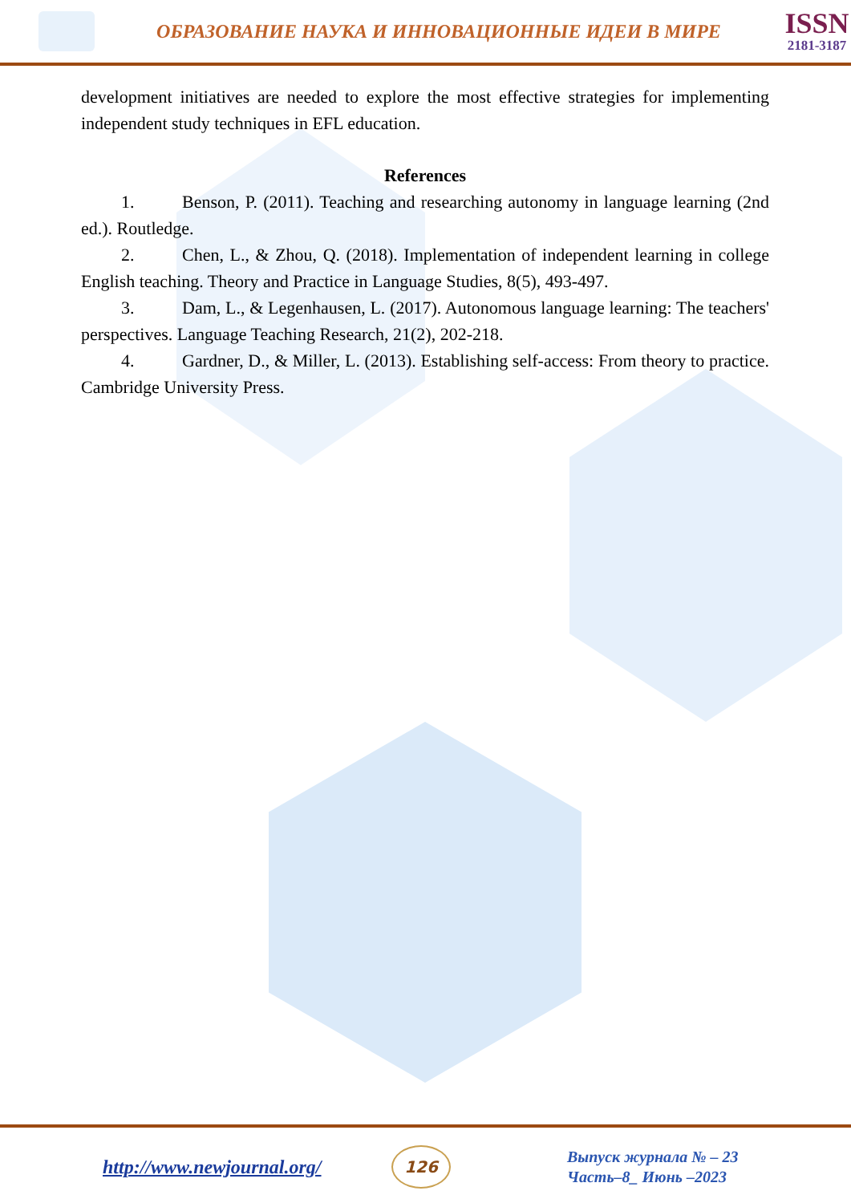ОБРАЗОВАНИЕ НАУКА И ИННОВАЦИОННЫЕ ИДЕИ В МИРЕ
ISSN
2181-3187
development initiatives are needed to explore the most effective strategies for implementing independent study techniques in EFL education.
References
1. Benson, P. (2011). Teaching and researching autonomy in language learning (2nd ed.). Routledge.
2. Chen, L., & Zhou, Q. (2018). Implementation of independent learning in college English teaching. Theory and Practice in Language Studies, 8(5), 493-497.
3. Dam, L., & Legenhausen, L. (2017). Autonomous language learning: The teachers' perspectives. Language Teaching Research, 21(2), 202-218.
4. Gardner, D., & Miller, L. (2013). Establishing self-access: From theory to practice. Cambridge University Press.
http://www.newjournal.org/
126
Выпуск журнала № – 23
Часть–8_ Июнь –2023